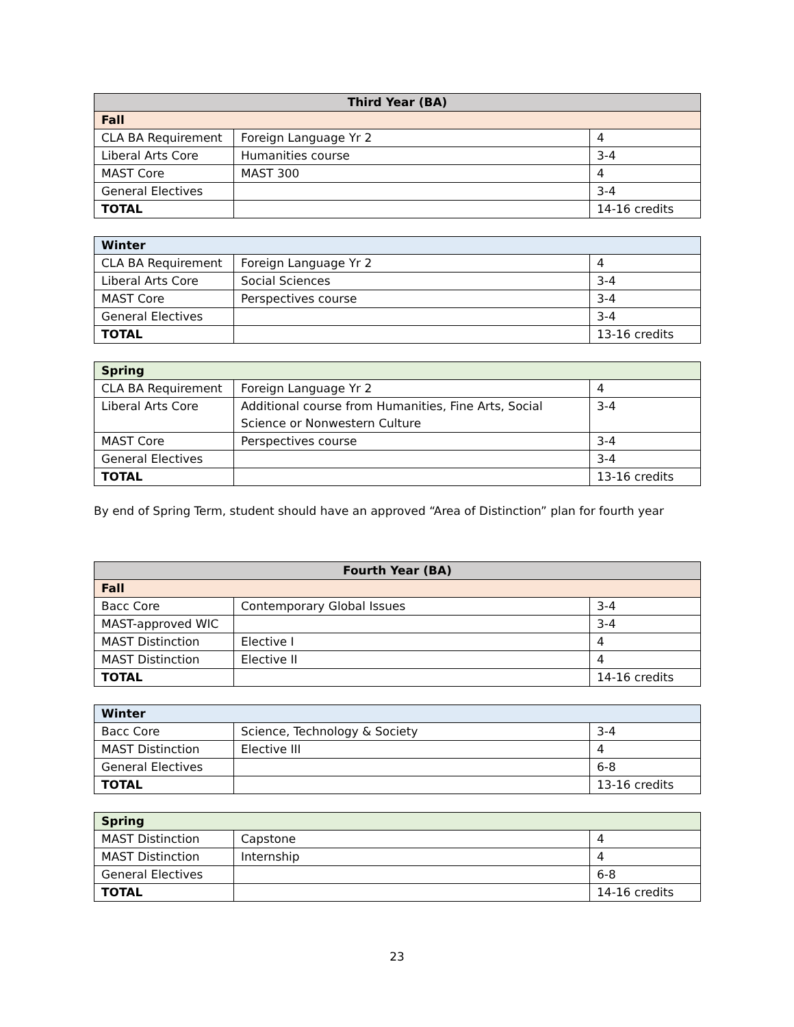| Third Year (BA) | | |
| --- | --- | --- |
| Fall | | |
| CLA BA Requirement | Foreign Language Yr 2 | 4 |
| Liberal Arts Core | Humanities course | 3-4 |
| MAST Core | MAST 300 | 4 |
| General Electives | | 3-4 |
| TOTAL | | 14-16 credits |
| Winter | | |
| CLA BA Requirement | Foreign Language Yr 2 | 4 |
| Liberal Arts Core | Social Sciences | 3-4 |
| MAST Core | Perspectives course | 3-4 |
| General Electives | | 3-4 |
| TOTAL | | 13-16 credits |
| Spring | | |
| CLA BA Requirement | Foreign Language Yr 2 | 4 |
| Liberal Arts Core | Additional course from Humanities, Fine Arts, Social Science or Nonwestern Culture | 3-4 |
| MAST Core | Perspectives course | 3-4 |
| General Electives | | 3-4 |
| TOTAL | | 13-16 credits |
By end of Spring Term, student should have an approved “Area of Distinction” plan for fourth year
| Fourth Year (BA) | | |
| --- | --- | --- |
| Fall | | |
| Bacc Core | Contemporary Global Issues | 3-4 |
| MAST-approved WIC | | 3-4 |
| MAST Distinction | Elective I | 4 |
| MAST Distinction | Elective II | 4 |
| TOTAL | | 14-16 credits |
| Winter | | |
| Bacc Core | Science, Technology & Society | 3-4 |
| MAST Distinction | Elective III | 4 |
| General Electives | | 6-8 |
| TOTAL | | 13-16 credits |
| Spring | | |
| MAST Distinction | Capstone | 4 |
| MAST Distinction | Internship | 4 |
| General Electives | | 6-8 |
| TOTAL | | 14-16 credits |
23